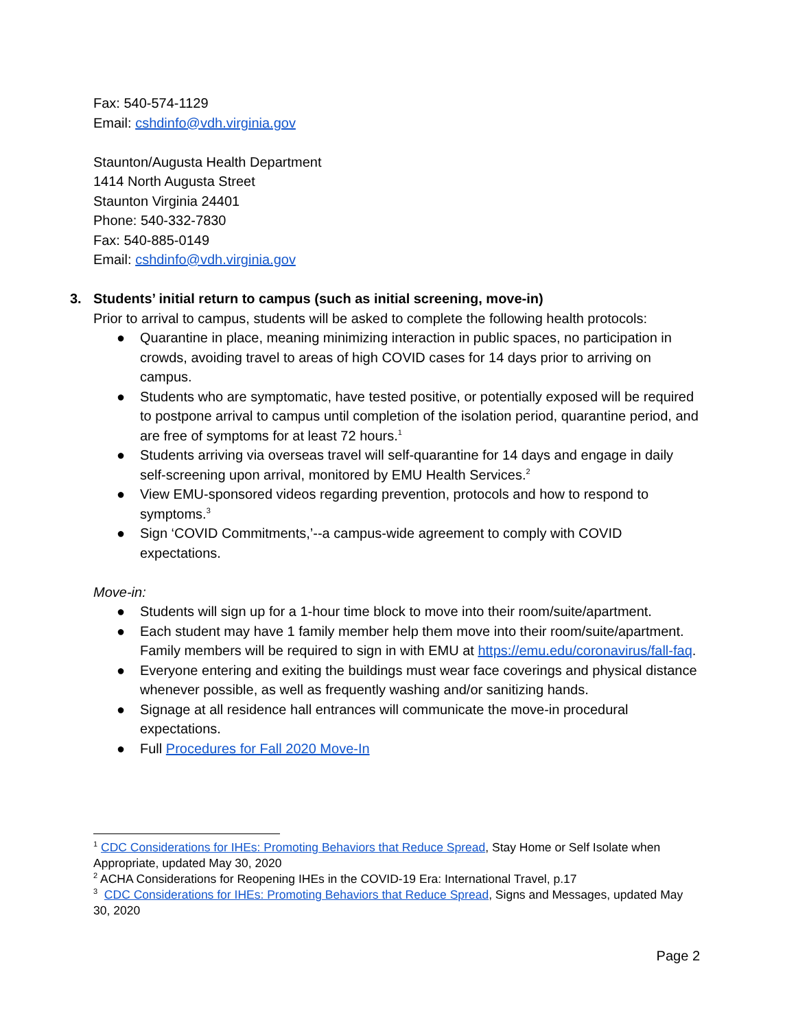Fax: 540-574-1129
Email: cshdinfo@vdh.virginia.gov
Staunton/Augusta Health Department
1414 North Augusta Street
Staunton Virginia 24401
Phone: 540-332-7830
Fax: 540-885-0149
Email: cshdinfo@vdh.virginia.gov
3. Students’ initial return to campus (such as initial screening, move-in)
Prior to arrival to campus, students will be asked to complete the following health protocols:
● Quarantine in place, meaning minimizing interaction in public spaces, no participation in crowds, avoiding travel to areas of high COVID cases for 14 days prior to arriving on campus.
● Students who are symptomatic, have tested positive, or potentially exposed will be required to postpone arrival to campus until completion of the isolation period, quarantine period, and are free of symptoms for at least 72 hours.<sup>1</sup>
● Students arriving via overseas travel will self-quarantine for 14 days and engage in daily self-screening upon arrival, monitored by EMU Health Services.<sup>2</sup>
● View EMU-sponsored videos regarding prevention, protocols and how to respond to symptoms.<sup>3</sup>
● Sign ‘COVID Commitments,’--a campus-wide agreement to comply with COVID expectations.
Move-in:
● Students will sign up for a 1-hour time block to move into their room/suite/apartment.
● Each student may have 1 family member help them move into their room/suite/apartment. Family members will be required to sign in with EMU at https://emu.edu/coronavirus/fall-faq.
● Everyone entering and exiting the buildings must wear face coverings and physical distance whenever possible, as well as frequently washing and/or sanitizing hands.
● Signage at all residence hall entrances will communicate the move-in procedural expectations.
● Full Procedures for Fall 2020 Move-In
<sup>1</sup> CDC Considerations for IHEs: Promoting Behaviors that Reduce Spread, Stay Home or Self Isolate when Appropriate, updated May 30, 2020
<sup>2</sup> ACHA Considerations for Reopening IHEs in the COVID-19 Era: International Travel, p.17
<sup>3</sup> CDC Considerations for IHEs: Promoting Behaviors that Reduce Spread, Signs and Messages, updated May 30, 2020
Page 2